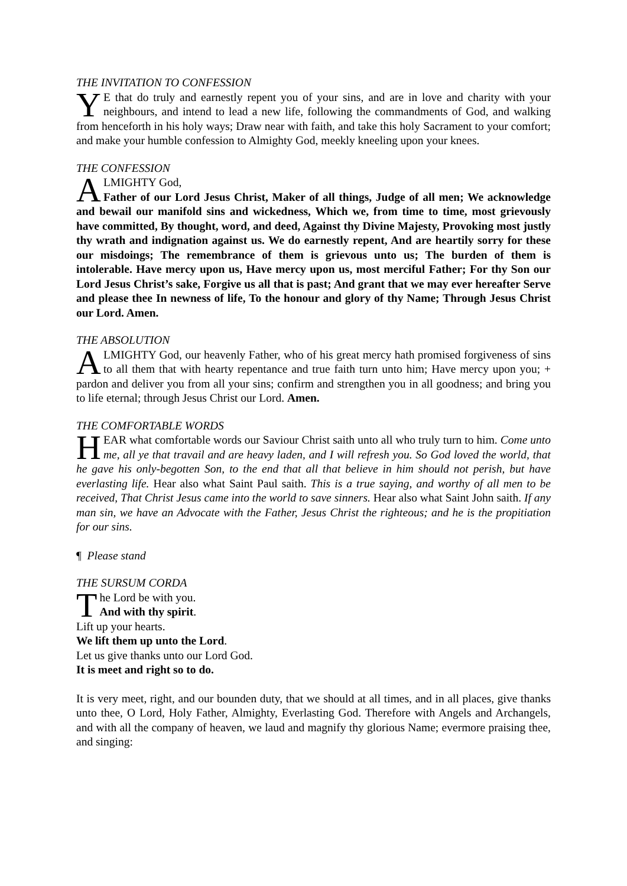THE INVITATION TO CONFESSION
YE that do truly and earnestly repent you of your sins, and are in love and charity with your neighbours, and intend to lead a new life, following the commandments of God, and walking from henceforth in his holy ways; Draw near with faith, and take this holy Sacrament to your comfort; and make your humble confession to Almighty God, meekly kneeling upon your knees.
THE CONFESSION
ALMIGHTY God,
Father of our Lord Jesus Christ, Maker of all things, Judge of all men; We acknowledge and bewail our manifold sins and wickedness, Which we, from time to time, most grievously have committed, By thought, word, and deed, Against thy Divine Majesty, Provoking most justly thy wrath and indignation against us. We do earnestly repent, And are heartily sorry for these our misdoings; The remembrance of them is grievous unto us; The burden of them is intolerable. Have mercy upon us, Have mercy upon us, most merciful Father; For thy Son our Lord Jesus Christ’s sake, Forgive us all that is past; And grant that we may ever hereafter Serve and please thee In newness of life, To the honour and glory of thy Name; Through Jesus Christ our Lord. Amen.
THE ABSOLUTION
ALMIGHTY God, our heavenly Father, who of his great mercy hath promised forgiveness of sins to all them that with hearty repentance and true faith turn unto him; Have mercy upon you; + pardon and deliver you from all your sins; confirm and strengthen you in all goodness; and bring you to life eternal; through Jesus Christ our Lord. Amen.
THE COMFORTABLE WORDS
HEAR what comfortable words our Saviour Christ saith unto all who truly turn to him. Come unto me, all ye that travail and are heavy laden, and I will refresh you. So God loved the world, that he gave his only-begotten Son, to the end that all that believe in him should not perish, but have everlasting life. Hear also what Saint Paul saith. This is a true saying, and worthy of all men to be received, That Christ Jesus came into the world to save sinners. Hear also what Saint John saith. If any man sin, we have an Advocate with the Father, Jesus Christ the righteous; and he is the propitiation for our sins.
¶ Please stand
THE SURSUM CORDA
The Lord be with you.
And with thy spirit.
Lift up your hearts.
We lift them up unto the Lord.
Let us give thanks unto our Lord God.
It is meet and right so to do.
It is very meet, right, and our bounden duty, that we should at all times, and in all places, give thanks unto thee, O Lord, Holy Father, Almighty, Everlasting God. Therefore with Angels and Archangels, and with all the company of heaven, we laud and magnify thy glorious Name; evermore praising thee, and singing: